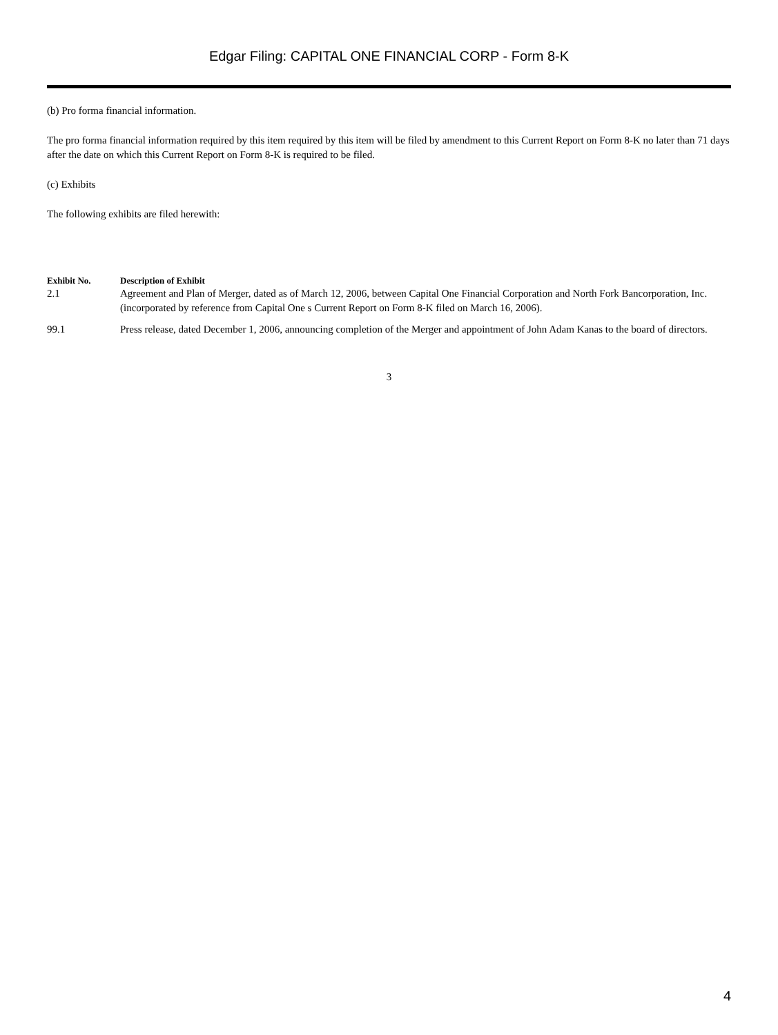Edgar Filing: CAPITAL ONE FINANCIAL CORP - Form 8-K
(b) Pro forma financial information.
The pro forma financial information required by this item required by this item will be filed by amendment to this Current Report on Form 8-K no later than 71 days after the date on which this Current Report on Form 8-K is required to be filed.
(c) Exhibits
The following exhibits are filed herewith:
| Exhibit No. | Description of Exhibit |
| --- | --- |
| 2.1 | Agreement and Plan of Merger, dated as of March 12, 2006, between Capital One Financial Corporation and North Fork Bancorporation, Inc. (incorporated by reference from Capital One s Current Report on Form 8-K filed on March 16, 2006). |
| 99.1 | Press release, dated December 1, 2006, announcing completion of the Merger and appointment of John Adam Kanas to the board of directors. |
3
4